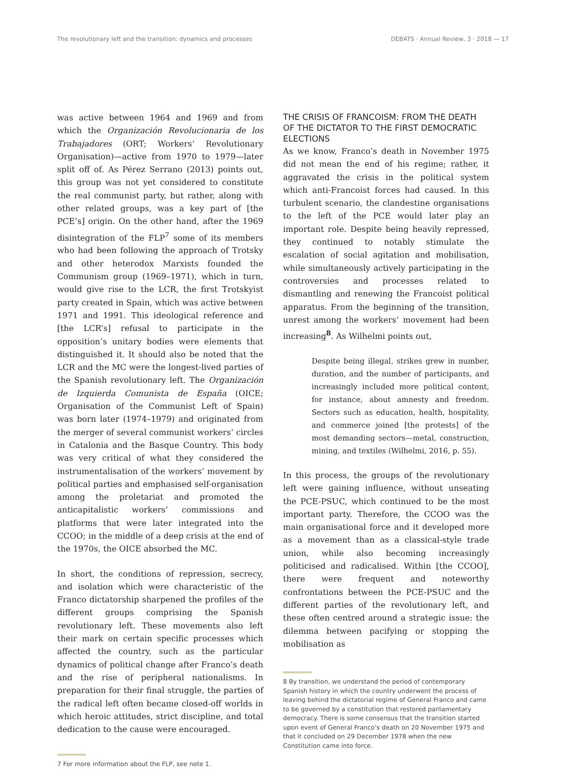The revolutionary left and the transition: dynamics and processes DEBATS · Annual Review, 3 · 2018 — 17
was active between 1964 and 1969 and from which the Organización Revolucionaria de los Trabajadores (ORT; Workers’ Revolutionary Organisation)—active from 1970 to 1979—later split off of. As Pérez Serrano (2013) points out, this group was not yet considered to constitute the real communist party, but rather, along with other related groups, was a key part of [the PCE’s] origin. On the other hand, after the 1969 disintegration of the FLP<sup>7</sup> some of its members who had been following the approach of Trotsky and other heterodox Marxists founded the Communism group (1969–1971), which in turn, would give rise to the LCR, the first Trotskyist party created in Spain, which was active between 1971 and 1991. This ideological reference and [the LCR’s] refusal to participate in the opposition’s unitary bodies were elements that distinguished it. It should also be noted that the LCR and the MC were the longest-lived parties of the Spanish revolutionary left. The Organización de Izquierda Comunista de España (OICE; Organisation of the Communist Left of Spain) was born later (1974–1979) and originated from the merger of several communist workers’ circles in Catalonia and the Basque Country. This body was very critical of what they considered the instrumentalisation of the workers’ movement by political parties and emphasised self-organisation among the proletariat and promoted the anticapitalistic workers’ commissions and platforms that were later integrated into the CCOO; in the middle of a deep crisis at the end of the 1970s, the OICE absorbed the MC.
In short, the conditions of repression, secrecy, and isolation which were characteristic of the Franco dictatorship sharpened the profiles of the different groups comprising the Spanish revolutionary left. These movements also left their mark on certain specific processes which affected the country, such as the particular dynamics of political change after Franco’s death and the rise of peripheral nationalisms. In preparation for their final struggle, the parties of the radical left often became closed-off worlds in which heroic attitudes, strict discipline, and total dedication to the cause were encouraged.
7 For more information about the FLP, see note 1.
THE CRISIS OF FRANCOISM: FROM THE DEATH OF THE DICTATOR TO THE FIRST DEMOCRATIC ELECTIONS
As we know, Franco’s death in November 1975 did not mean the end of his regime; rather, it aggravated the crisis in the political system which anti-Francoist forces had caused. In this turbulent scenario, the clandestine organisations to the left of the PCE would later play an important role. Despite being heavily repressed, they continued to notably stimulate the escalation of social agitation and mobilisation, while simultaneously actively participating in the controversies and processes related to dismantling and renewing the Francoist political apparatus. From the beginning of the transition, unrest among the workers’ movement had been increasing<sup>8</sup>. As Wilhelmi points out,
Despite being illegal, strikes grew in number, duration, and the number of participants, and increasingly included more political content, for instance, about amnesty and freedom. Sectors such as education, health, hospitality, and commerce joined [the protests] of the most demanding sectors—metal, construction, mining, and textiles (Wilhelmi, 2016, p. 55).
In this process, the groups of the revolutionary left were gaining influence, without unseating the PCE-PSUC, which continued to be the most important party. Therefore, the CCOO was the main organisational force and it developed more as a movement than as a classical-style trade union, while also becoming increasingly politicised and radicalised. Within [the CCOO], there were frequent and noteworthy confrontations between the PCE-PSUC and the different parties of the revolutionary left, and these often centred around a strategic issue: the dilemma between pacifying or stopping the mobilisation as
8 By transition, we understand the period of contemporary Spanish history in which the country underwent the process of leaving behind the dictatorial regime of General Franco and came to be governed by a constitution that restored parliamentary democracy. There is some consensus that the transition started upon event of General Franco’s death on 20 November 1975 and that it concluded on 29 December 1978 when the new Constitution came into force.